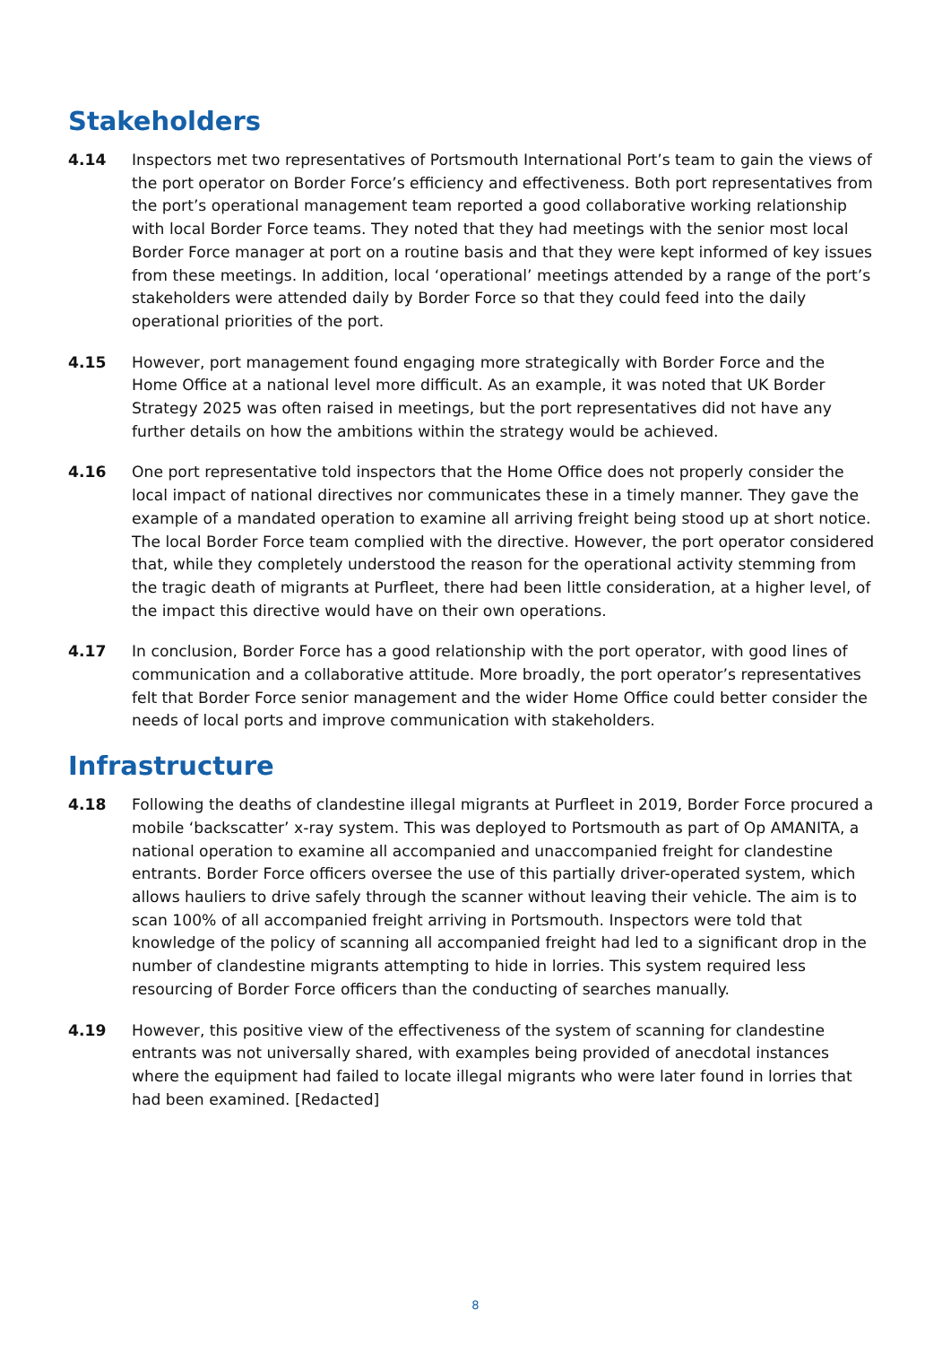Stakeholders
4.14 Inspectors met two representatives of Portsmouth International Port’s team to gain the views of the port operator on Border Force’s efficiency and effectiveness. Both port representatives from the port’s operational management team reported a good collaborative working relationship with local Border Force teams. They noted that they had meetings with the senior most local Border Force manager at port on a routine basis and that they were kept informed of key issues from these meetings. In addition, local ‘operational’ meetings attended by a range of the port’s stakeholders were attended daily by Border Force so that they could feed into the daily operational priorities of the port.
4.15 However, port management found engaging more strategically with Border Force and the Home Office at a national level more difficult. As an example, it was noted that UK Border Strategy 2025 was often raised in meetings, but the port representatives did not have any further details on how the ambitions within the strategy would be achieved.
4.16 One port representative told inspectors that the Home Office does not properly consider the local impact of national directives nor communicates these in a timely manner. They gave the example of a mandated operation to examine all arriving freight being stood up at short notice. The local Border Force team complied with the directive. However, the port operator considered that, while they completely understood the reason for the operational activity stemming from the tragic death of migrants at Purfleet, there had been little consideration, at a higher level, of the impact this directive would have on their own operations.
4.17 In conclusion, Border Force has a good relationship with the port operator, with good lines of communication and a collaborative attitude. More broadly, the port operator’s representatives felt that Border Force senior management and the wider Home Office could better consider the needs of local ports and improve communication with stakeholders.
Infrastructure
4.18 Following the deaths of clandestine illegal migrants at Purfleet in 2019, Border Force procured a mobile ‘backscatter’ x-ray system. This was deployed to Portsmouth as part of Op AMANITA, a national operation to examine all accompanied and unaccompanied freight for clandestine entrants. Border Force officers oversee the use of this partially driver-operated system, which allows hauliers to drive safely through the scanner without leaving their vehicle. The aim is to scan 100% of all accompanied freight arriving in Portsmouth. Inspectors were told that knowledge of the policy of scanning all accompanied freight had led to a significant drop in the number of clandestine migrants attempting to hide in lorries. This system required less resourcing of Border Force officers than the conducting of searches manually.
4.19 However, this positive view of the effectiveness of the system of scanning for clandestine entrants was not universally shared, with examples being provided of anecdotal instances where the equipment had failed to locate illegal migrants who were later found in lorries that had been examined. [Redacted]
8